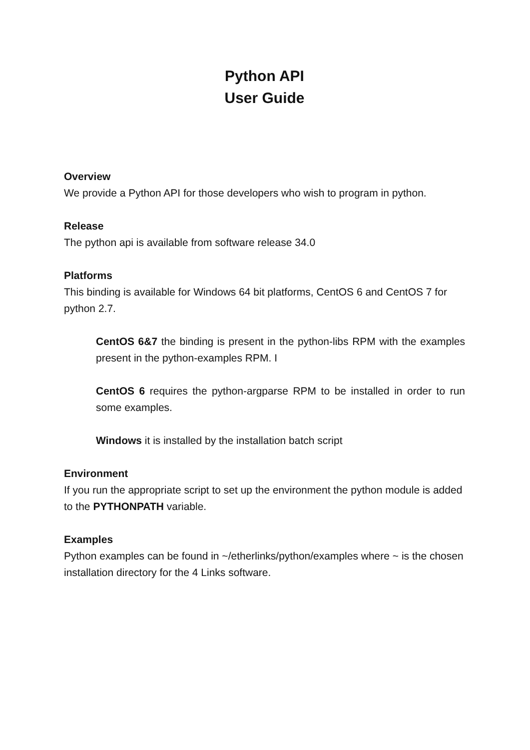Python API
User Guide
Overview
We provide a Python API for those developers who wish to program in python.
Release
The python api is available from software release 34.0
Platforms
This binding is available for Windows 64 bit platforms, CentOS 6 and CentOS 7 for python 2.7.
CentOS 6&7 the binding is present in the python-libs RPM with the examples present in the python-examples RPM. I
CentOS 6 requires the python-argparse RPM to be installed in order to run some examples.
Windows it is installed by the installation batch script
Environment
If you run the appropriate script to set up the environment the python module is added to the PYTHONPATH variable.
Examples
Python examples can be found in ~/etherlinks/python/examples where ~ is the chosen installation directory for the 4 Links software.